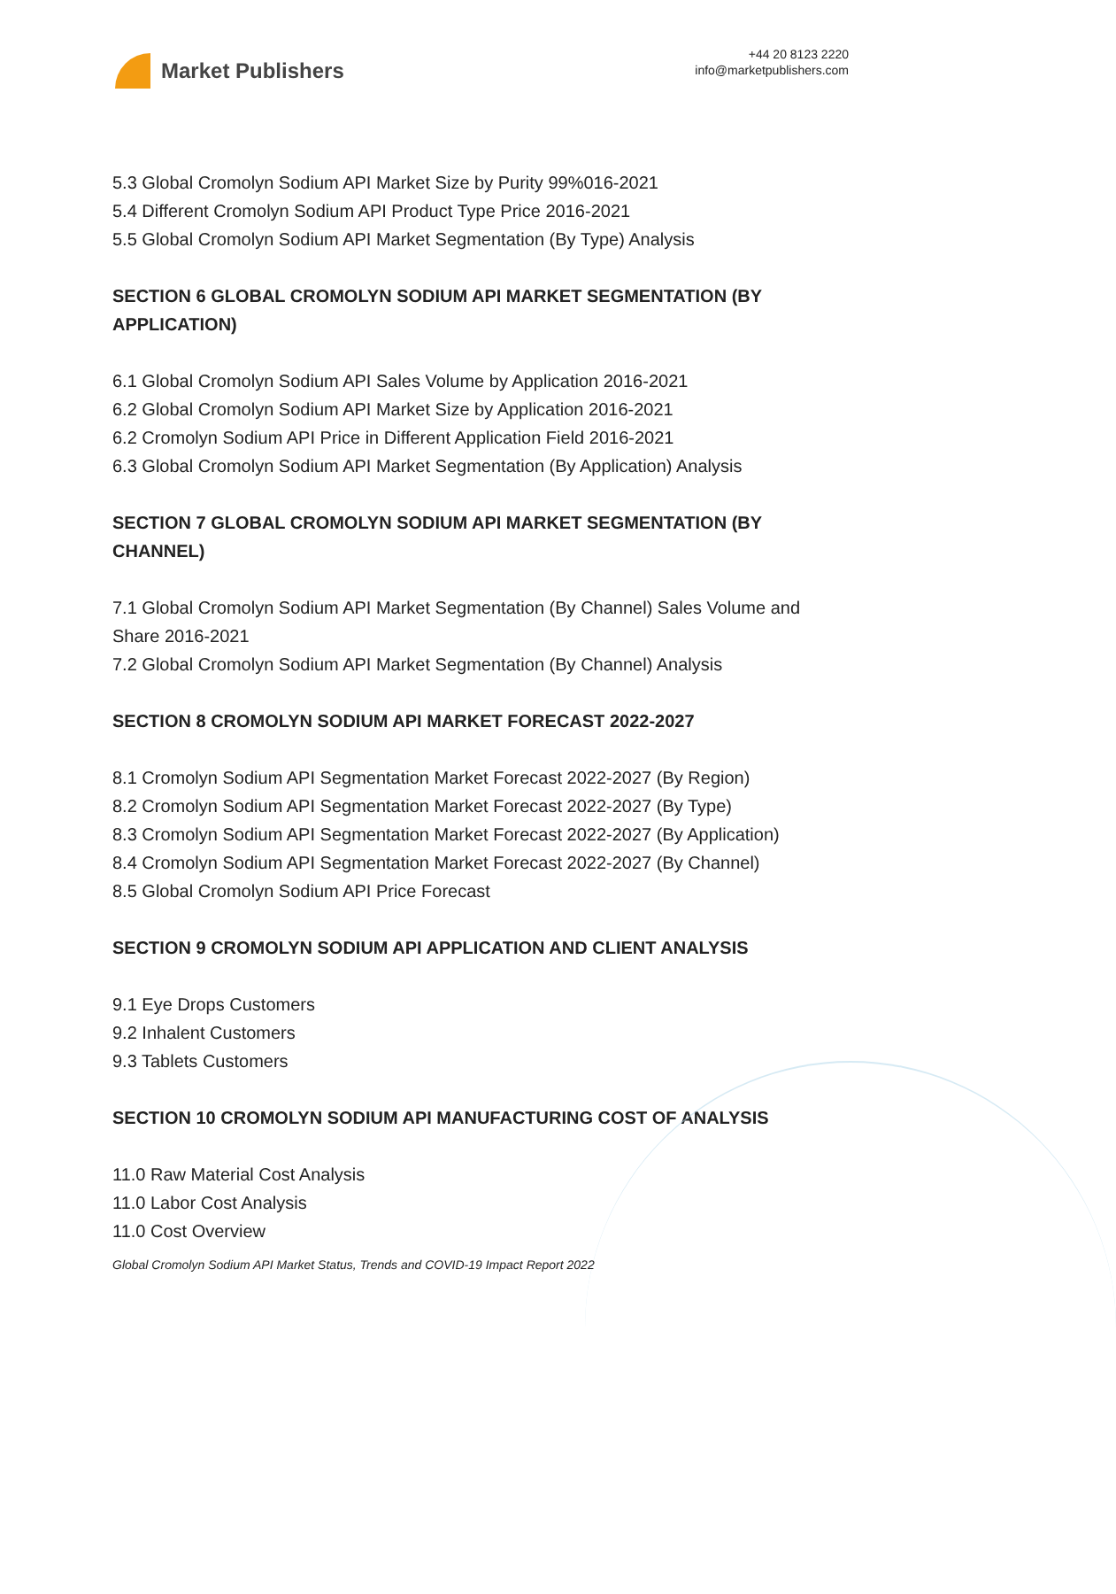Market Publishers
+44 20 8123 2220
info@marketpublishers.com
5.3 Global Cromolyn Sodium API Market Size by Purity 99%016-2021
5.4 Different Cromolyn Sodium API Product Type Price 2016-2021
5.5 Global Cromolyn Sodium API Market Segmentation (By Type) Analysis
SECTION 6 GLOBAL CROMOLYN SODIUM API MARKET SEGMENTATION (BY APPLICATION)
6.1 Global Cromolyn Sodium API Sales Volume by Application 2016-2021
6.2 Global Cromolyn Sodium API Market Size by Application 2016-2021
6.2 Cromolyn Sodium API Price in Different Application Field 2016-2021
6.3 Global Cromolyn Sodium API Market Segmentation (By Application) Analysis
SECTION 7 GLOBAL CROMOLYN SODIUM API MARKET SEGMENTATION (BY CHANNEL)
7.1 Global Cromolyn Sodium API Market Segmentation (By Channel) Sales Volume and Share 2016-2021
7.2 Global Cromolyn Sodium API Market Segmentation (By Channel) Analysis
SECTION 8 CROMOLYN SODIUM API MARKET FORECAST 2022-2027
8.1 Cromolyn Sodium API Segmentation Market Forecast 2022-2027 (By Region)
8.2 Cromolyn Sodium API Segmentation Market Forecast 2022-2027 (By Type)
8.3 Cromolyn Sodium API Segmentation Market Forecast 2022-2027 (By Application)
8.4 Cromolyn Sodium API Segmentation Market Forecast 2022-2027 (By Channel)
8.5 Global Cromolyn Sodium API Price Forecast
SECTION 9 CROMOLYN SODIUM API APPLICATION AND CLIENT ANALYSIS
9.1 Eye Drops Customers
9.2 Inhalent Customers
9.3 Tablets Customers
SECTION 10 CROMOLYN SODIUM API MANUFACTURING COST OF ANALYSIS
11.0 Raw Material Cost Analysis
11.0 Labor Cost Analysis
11.0 Cost Overview
Global Cromolyn Sodium API Market Status, Trends and COVID-19 Impact Report 2022